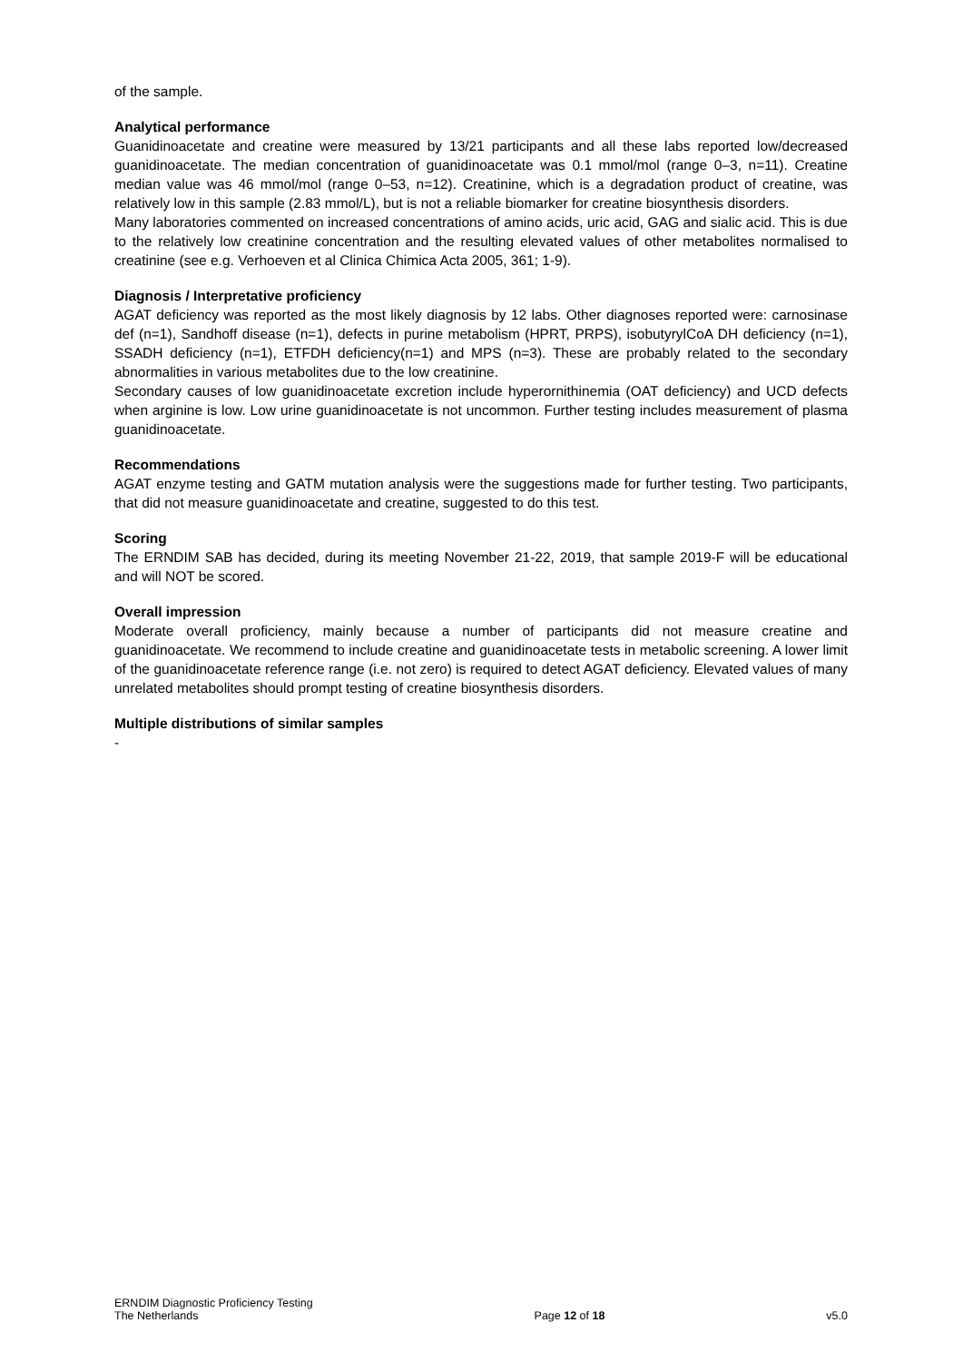of the sample.
Analytical performance
Guanidinoacetate and creatine were measured by 13/21 participants and all these labs reported low/decreased guanidinoacetate. The median concentration of guanidinoacetate was 0.1 mmol/mol (range 0–3, n=11). Creatine median value was 46 mmol/mol (range 0–53, n=12). Creatinine, which is a degradation product of creatine, was relatively low in this sample (2.83 mmol/L), but is not a reliable biomarker for creatine biosynthesis disorders.
Many laboratories commented on increased concentrations of amino acids, uric acid, GAG and sialic acid. This is due to the relatively low creatinine concentration and the resulting elevated values of other metabolites normalised to creatinine (see e.g. Verhoeven et al Clinica Chimica Acta 2005, 361; 1-9).
Diagnosis / Interpretative proficiency
AGAT deficiency was reported as the most likely diagnosis by 12 labs. Other diagnoses reported were: carnosinase def (n=1), Sandhoff disease (n=1), defects in purine metabolism (HPRT, PRPS), isobutyrylCoA DH deficiency (n=1), SSADH deficiency (n=1), ETFDH deficiency(n=1) and MPS (n=3). These are probably related to the secondary abnormalities in various metabolites due to the low creatinine.
Secondary causes of low guanidinoacetate excretion include hyperornithinemia (OAT deficiency) and UCD defects when arginine is low. Low urine guanidinoacetate is not uncommon. Further testing includes measurement of plasma guanidinoacetate.
Recommendations
AGAT enzyme testing and GATM mutation analysis were the suggestions made for further testing. Two participants, that did not measure guanidinoacetate and creatine, suggested to do this test.
Scoring
The ERNDIM SAB has decided, during its meeting November 21-22, 2019, that sample 2019-F will be educational and will NOT be scored.
Overall impression
Moderate overall proficiency, mainly because a number of participants did not measure creatine and guanidinoacetate. We recommend to include creatine and guanidinoacetate tests in metabolic screening. A lower limit of the guanidinoacetate reference range (i.e. not zero) is required to detect AGAT deficiency. Elevated values of many unrelated metabolites should prompt testing of creatine biosynthesis disorders.
Multiple distributions of similar samples
-
ERNDIM Diagnostic Proficiency Testing
The Netherlands
Page 12 of 18
v5.0